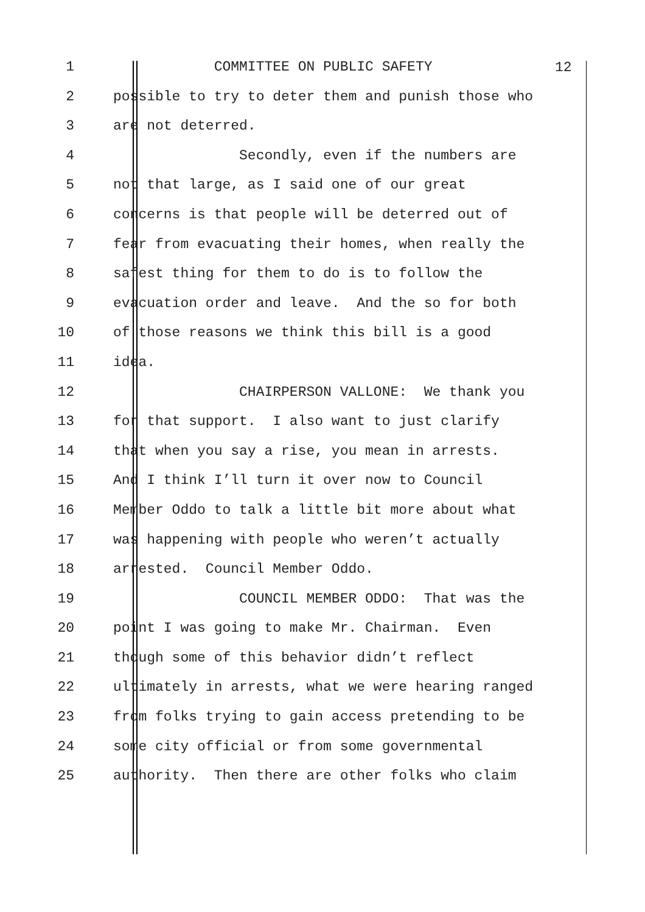1 COMMITTEE ON PUBLIC SAFETY
2 possible to try to deter them and punish those who
3 are not deterred.
4 Secondly, even if the numbers are
5 not that large, as I said one of our great
6 concerns is that people will be deterred out of
7 fear from evacuating their homes, when really the
8 safest thing for them to do is to follow the
9 evacuation order and leave. And the so for both
10 of those reasons we think this bill is a good
11 idea.
12 CHAIRPERSON VALLONE: We thank you
13 for that support. I also want to just clarify
14 that when you say a rise, you mean in arrests.
15 And I think I’ll turn it over now to Council
16 Member Oddo to talk a little bit more about what
17 was happening with people who weren’t actually
18 arrested. Council Member Oddo.
19 COUNCIL MEMBER ODDO: That was the
20 point I was going to make Mr. Chairman. Even
21 though some of this behavior didn’t reflect
22 ultimately in arrests, what we were hearing ranged
23 from folks trying to gain access pretending to be
24 some city official or from some governmental
25 authority. Then there are other folks who claim
12